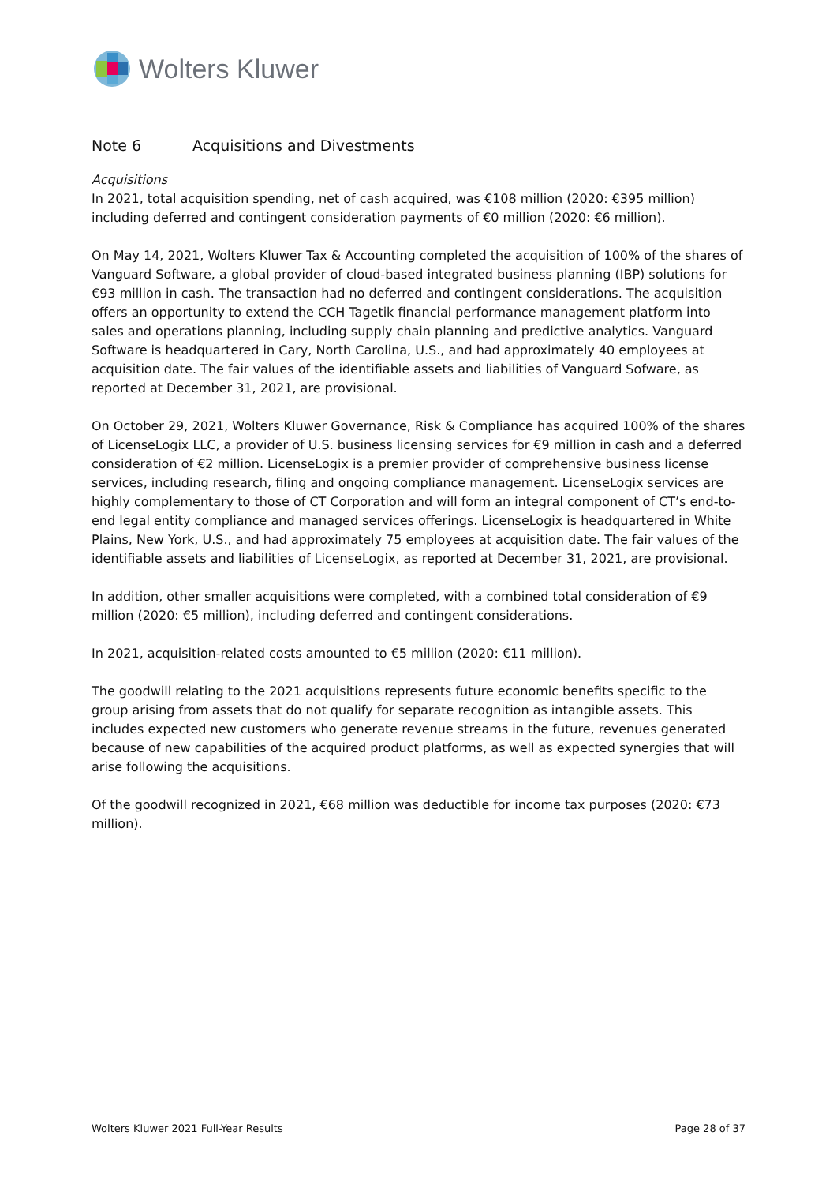Wolters Kluwer
Note 6 Acquisitions and Divestments
Acquisitions
In 2021, total acquisition spending, net of cash acquired, was €108 million (2020: €395 million) including deferred and contingent consideration payments of €0 million (2020: €6 million).
On May 14, 2021, Wolters Kluwer Tax & Accounting completed the acquisition of 100% of the shares of Vanguard Software, a global provider of cloud-based integrated business planning (IBP) solutions for €93 million in cash. The transaction had no deferred and contingent considerations. The acquisition offers an opportunity to extend the CCH Tagetik financial performance management platform into sales and operations planning, including supply chain planning and predictive analytics. Vanguard Software is headquartered in Cary, North Carolina, U.S., and had approximately 40 employees at acquisition date. The fair values of the identifiable assets and liabilities of Vanguard Sofware, as reported at December 31, 2021, are provisional.
On October 29, 2021, Wolters Kluwer Governance, Risk & Compliance has acquired 100% of the shares of LicenseLogix LLC, a provider of U.S. business licensing services for €9 million in cash and a deferred consideration of €2 million. LicenseLogix is a premier provider of comprehensive business license services, including research, filing and ongoing compliance management. LicenseLogix services are highly complementary to those of CT Corporation and will form an integral component of CT’s end-to-end legal entity compliance and managed services offerings. LicenseLogix is headquartered in White Plains, New York, U.S., and had approximately 75 employees at acquisition date. The fair values of the identifiable assets and liabilities of LicenseLogix, as reported at December 31, 2021, are provisional.
In addition, other smaller acquisitions were completed, with a combined total consideration of €9 million (2020: €5 million), including deferred and contingent considerations.
In 2021, acquisition-related costs amounted to €5 million (2020: €11 million).
The goodwill relating to the 2021 acquisitions represents future economic benefits specific to the group arising from assets that do not qualify for separate recognition as intangible assets. This includes expected new customers who generate revenue streams in the future, revenues generated because of new capabilities of the acquired product platforms, as well as expected synergies that will arise following the acquisitions.
Of the goodwill recognized in 2021, €68 million was deductible for income tax purposes (2020: €73 million).
Wolters Kluwer 2021 Full-Year Results Page 28 of 37